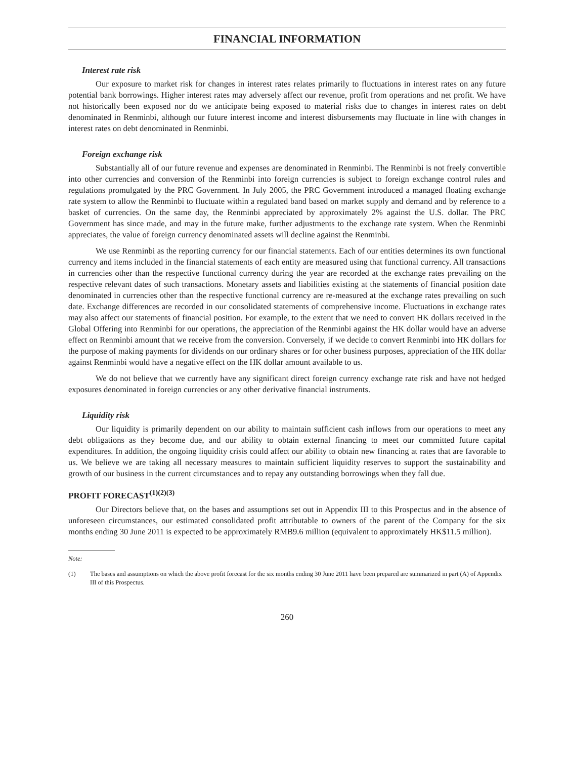FINANCIAL INFORMATION
Interest rate risk
Our exposure to market risk for changes in interest rates relates primarily to fluctuations in interest rates on any future potential bank borrowings. Higher interest rates may adversely affect our revenue, profit from operations and net profit. We have not historically been exposed nor do we anticipate being exposed to material risks due to changes in interest rates on debt denominated in Renminbi, although our future interest income and interest disbursements may fluctuate in line with changes in interest rates on debt denominated in Renminbi.
Foreign exchange risk
Substantially all of our future revenue and expenses are denominated in Renminbi. The Renminbi is not freely convertible into other currencies and conversion of the Renminbi into foreign currencies is subject to foreign exchange control rules and regulations promulgated by the PRC Government. In July 2005, the PRC Government introduced a managed floating exchange rate system to allow the Renminbi to fluctuate within a regulated band based on market supply and demand and by reference to a basket of currencies. On the same day, the Renminbi appreciated by approximately 2% against the U.S. dollar. The PRC Government has since made, and may in the future make, further adjustments to the exchange rate system. When the Renminbi appreciates, the value of foreign currency denominated assets will decline against the Renminbi.
We use Renminbi as the reporting currency for our financial statements. Each of our entities determines its own functional currency and items included in the financial statements of each entity are measured using that functional currency. All transactions in currencies other than the respective functional currency during the year are recorded at the exchange rates prevailing on the respective relevant dates of such transactions. Monetary assets and liabilities existing at the statements of financial position date denominated in currencies other than the respective functional currency are re-measured at the exchange rates prevailing on such date. Exchange differences are recorded in our consolidated statements of comprehensive income. Fluctuations in exchange rates may also affect our statements of financial position. For example, to the extent that we need to convert HK dollars received in the Global Offering into Renminbi for our operations, the appreciation of the Renminbi against the HK dollar would have an adverse effect on Renminbi amount that we receive from the conversion. Conversely, if we decide to convert Renminbi into HK dollars for the purpose of making payments for dividends on our ordinary shares or for other business purposes, appreciation of the HK dollar against Renminbi would have a negative effect on the HK dollar amount available to us.
We do not believe that we currently have any significant direct foreign currency exchange rate risk and have not hedged exposures denominated in foreign currencies or any other derivative financial instruments.
Liquidity risk
Our liquidity is primarily dependent on our ability to maintain sufficient cash inflows from our operations to meet any debt obligations as they become due, and our ability to obtain external financing to meet our committed future capital expenditures. In addition, the ongoing liquidity crisis could affect our ability to obtain new financing at rates that are favorable to us. We believe we are taking all necessary measures to maintain sufficient liquidity reserves to support the sustainability and growth of our business in the current circumstances and to repay any outstanding borrowings when they fall due.
PROFIT FORECAST<sup>(1)(2)(3)</sup>
Our Directors believe that, on the bases and assumptions set out in Appendix III to this Prospectus and in the absence of unforeseen circumstances, our estimated consolidated profit attributable to owners of the parent of the Company for the six months ending 30 June 2011 is expected to be approximately RMB9.6 million (equivalent to approximately HK$11.5 million).
Note:
(1) The bases and assumptions on which the above profit forecast for the six months ending 30 June 2011 have been prepared are summarized in part (A) of Appendix III of this Prospectus.
260